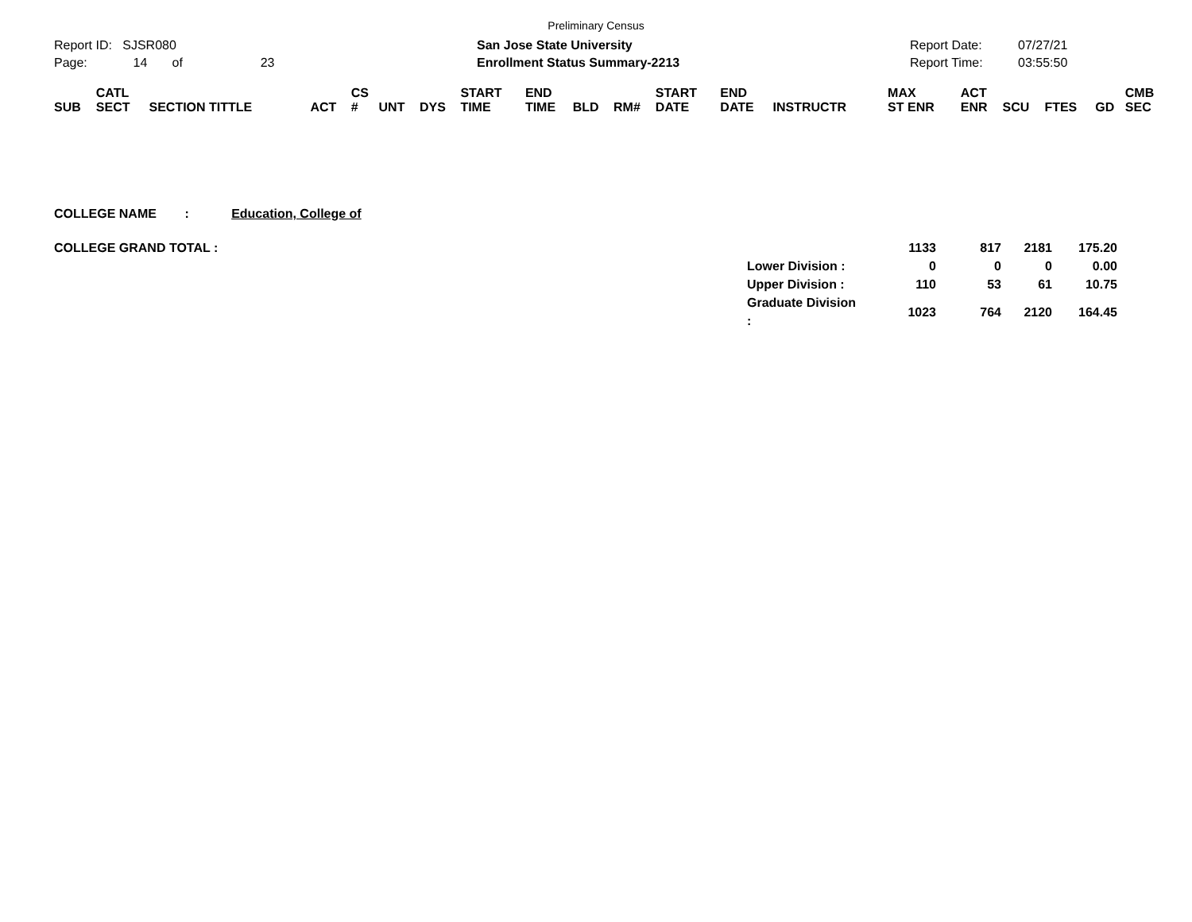Preliminary Census
Report ID: SJSR080
Page: 14 of 23
San Jose State University
Enrollment Status Summary-2213
Report Date:
Report Time:
07/27/21
03:55:50
| SUB | CATL SECT | SECTION TITTLE | ACT | CS # | UNT | DYS | START TIME | END TIME | BLD | RM# | START DATE | END DATE | INSTRUCTR | MAX ST ENR | ACT ENR | SCU | FTES | GD | CMB SEC |
| --- | --- | --- | --- | --- | --- | --- | --- | --- | --- | --- | --- | --- | --- | --- | --- | --- | --- | --- | --- |
COLLEGE NAME : Education, College of
| COLLEGE GRAND TOTAL : | | 1133 | 817 | 2181 | 175.20 |
| | Lower Division : | 0 | 0 | 0 | 0.00 |
| | Upper Division : | 110 | 53 | 61 | 10.75 |
| | Graduate Division : | 1023 | 764 | 2120 | 164.45 |